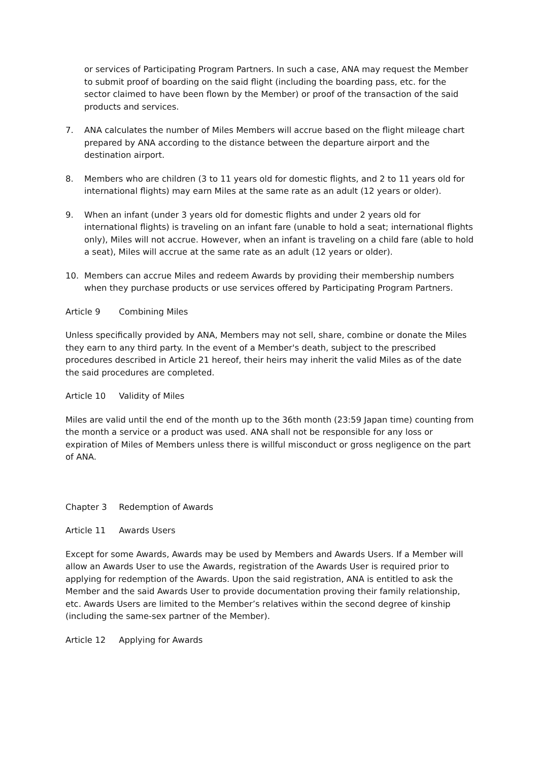or services of Participating Program Partners. In such a case, ANA may request the Member to submit proof of boarding on the said flight (including the boarding pass, etc. for the sector claimed to have been flown by the Member) or proof of the transaction of the said products and services.
7. ANA calculates the number of Miles Members will accrue based on the flight mileage chart prepared by ANA according to the distance between the departure airport and the destination airport.
8. Members who are children (3 to 11 years old for domestic flights, and 2 to 11 years old for international flights) may earn Miles at the same rate as an adult (12 years or older).
9. When an infant (under 3 years old for domestic flights and under 2 years old for international flights) is traveling on an infant fare (unable to hold a seat; international flights only), Miles will not accrue. However, when an infant is traveling on a child fare (able to hold a seat), Miles will accrue at the same rate as an adult (12 years or older).
10. Members can accrue Miles and redeem Awards by providing their membership numbers when they purchase products or use services offered by Participating Program Partners.
Article 9 Combining Miles
Unless specifically provided by ANA, Members may not sell, share, combine or donate the Miles they earn to any third party. In the event of a Member's death, subject to the prescribed procedures described in Article 21 hereof, their heirs may inherit the valid Miles as of the date the said procedures are completed.
Article 10 Validity of Miles
Miles are valid until the end of the month up to the 36th month (23:59 Japan time) counting from the month a service or a product was used. ANA shall not be responsible for any loss or expiration of Miles of Members unless there is willful misconduct or gross negligence on the part of ANA.
Chapter 3 Redemption of Awards
Article 11 Awards Users
Except for some Awards, Awards may be used by Members and Awards Users. If a Member will allow an Awards User to use the Awards, registration of the Awards User is required prior to applying for redemption of the Awards. Upon the said registration, ANA is entitled to ask the Member and the said Awards User to provide documentation proving their family relationship, etc. Awards Users are limited to the Member’s relatives within the second degree of kinship (including the same-sex partner of the Member).
Article 12 Applying for Awards